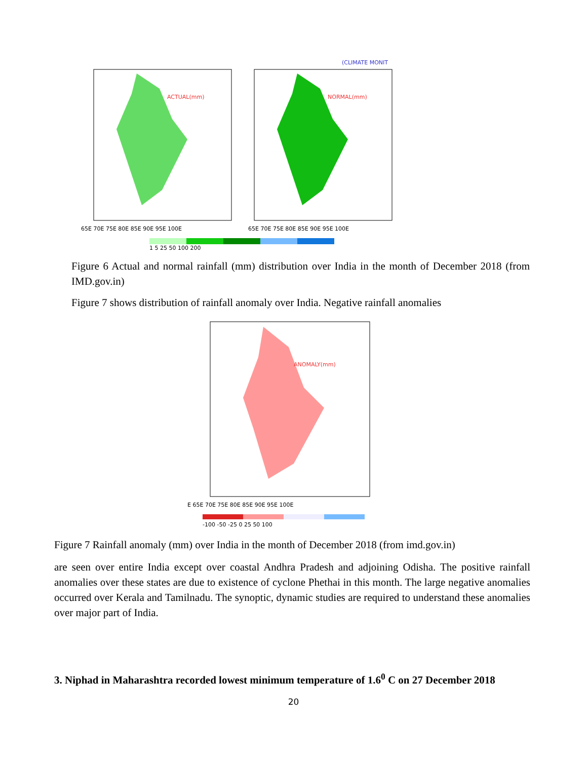(CLIMATE MONIT
ACTUAL(mm)
NORMAL(mm)
65E 70E 75E 80E 85E 90E 95E 100E
65E 70E 75E 80E 85E 90E 95E 100E
1 5 25 50 100 200
Figure 6 Actual and normal rainfall (mm) distribution over India in the month of December 2018 (from IMD.gov.in)
Figure 7 shows distribution of rainfall anomaly over India. Negative rainfall anomalies
ANOMALY(mm)
E 65E 70E 75E 80E 85E 90E 95E 100E
-100 -50 -25 0 25 50 100
Figure 7 Rainfall anomaly (mm) over India in the month of December 2018 (from imd.gov.in)
are seen over entire India except over coastal Andhra Pradesh and adjoining Odisha. The positive rainfall anomalies over these states are due to existence of cyclone Phethai in this month. The large negative anomalies occurred over Kerala and Tamilnadu. The synoptic, dynamic studies are required to understand these anomalies over major part of India.
3. Niphad in Maharashtra recorded lowest minimum temperature of 1.6<sup>0</sup> C on 27 December 2018
20